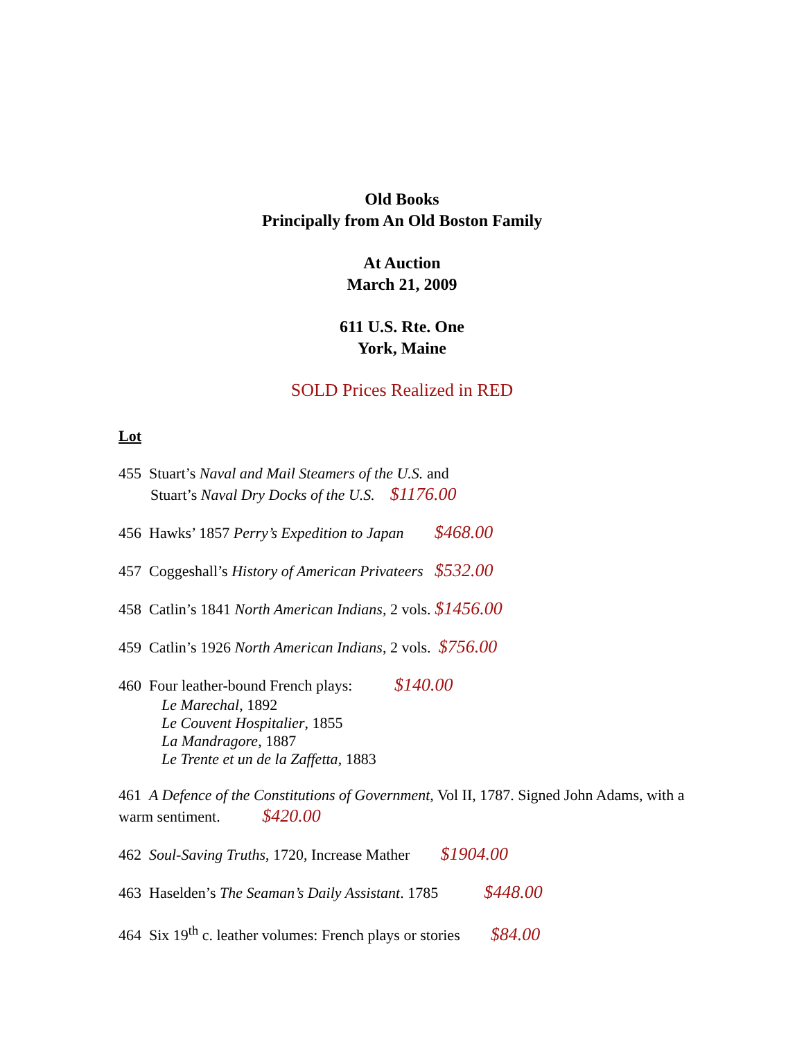Old Books
Principally from An Old Boston Family
At Auction
March 21, 2009
611 U.S. Rte. One
York, Maine
SOLD Prices Realized in RED
Lot
455 Stuart’s Naval and Mail Steamers of the U.S. and
Stuart’s Naval Dry Docks of the U.S. $1176.00
456 Hawks’ 1857 Perry’s Expedition to Japan $468.00
457 Coggeshall’s History of American Privateers $532.00
458 Catlin’s 1841 North American Indians, 2 vols. $1456.00
459 Catlin’s 1926 North American Indians, 2 vols. $756.00
460 Four leather-bound French plays: $140.00
Le Marechal, 1892
Le Couvent Hospitalier, 1855
La Mandragore, 1887
Le Trente et un de la Zaffetta, 1883
461 A Defence of the Constitutions of Government, Vol II, 1787. Signed John Adams, with a warm sentiment. $420.00
462 Soul-Saving Truths, 1720, Increase Mather $1904.00
463 Haselden’s The Seaman’s Daily Assistant. 1785 $448.00
464 Six 19<sup>th</sup> c. leather volumes: French plays or stories $84.00